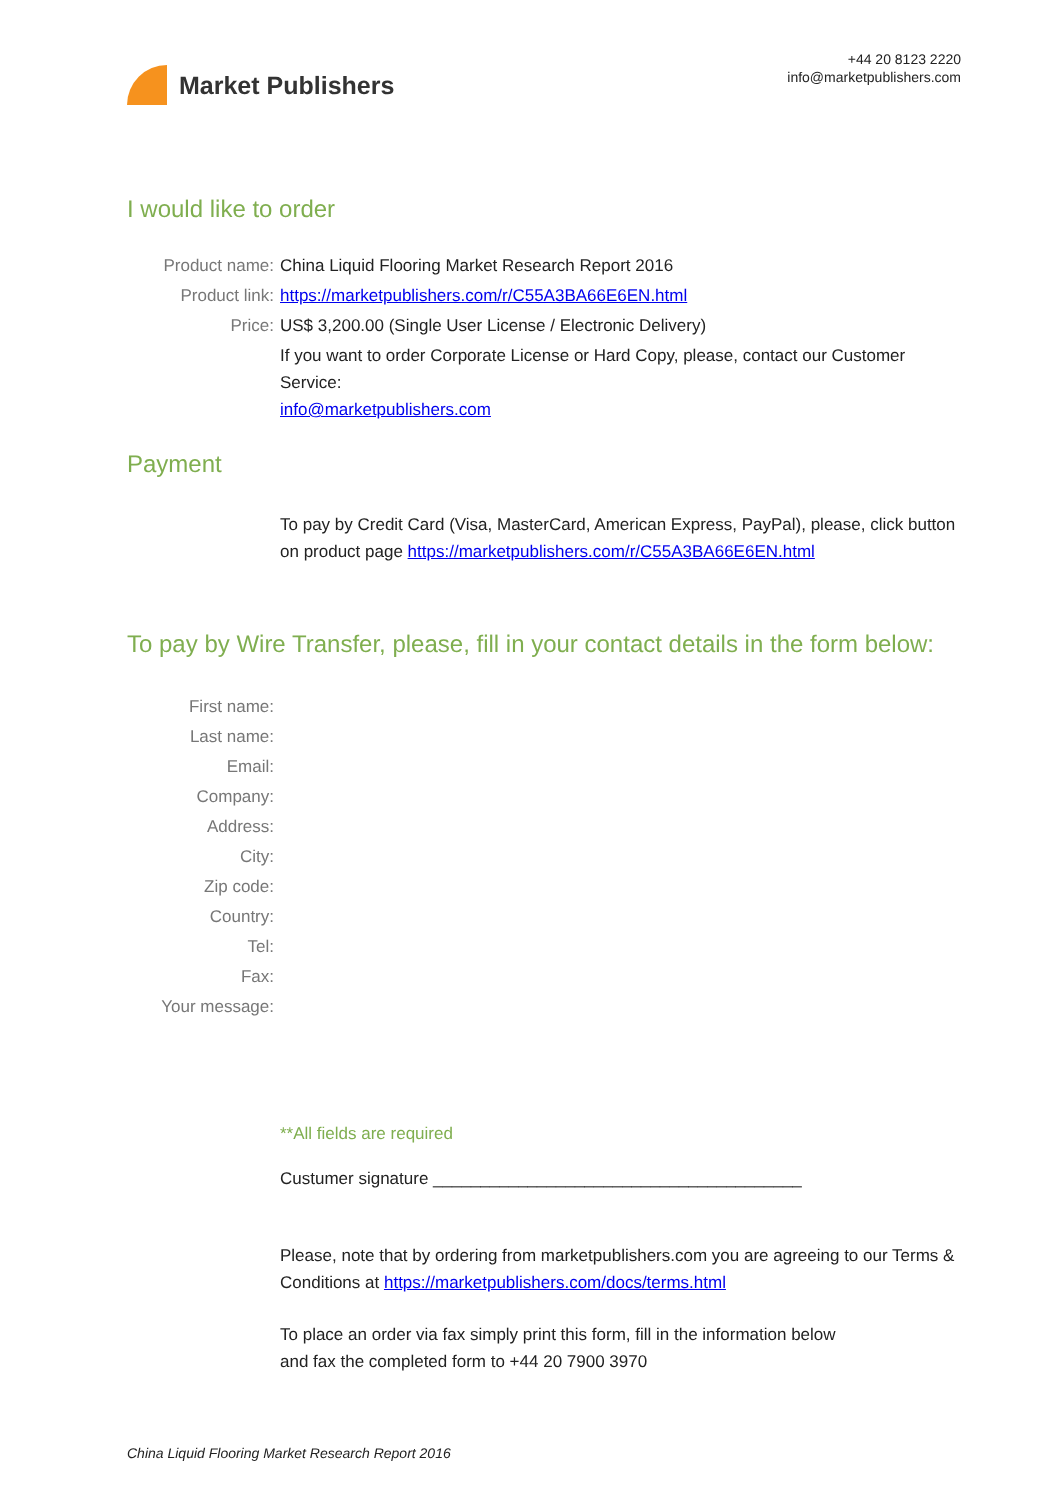Market Publishers
+44 20 8123 2220
info@marketpublishers.com
I would like to order
Product name: China Liquid Flooring Market Research Report 2016
Product link: https://marketpublishers.com/r/C55A3BA66E6EN.html
Price: US$ 3,200.00 (Single User License / Electronic Delivery)
If you want to order Corporate License or Hard Copy, please, contact our Customer Service:
info@marketpublishers.com
Payment
To pay by Credit Card (Visa, MasterCard, American Express, PayPal), please, click button on product page https://marketpublishers.com/r/C55A3BA66E6EN.html
To pay by Wire Transfer, please, fill in your contact details in the form below:
First name:
Last name:
Email:
Company:
Address:
City:
Zip code:
Country:
Tel:
Fax:
Your message:
**All fields are required
Custumer signature _______________________________________
Please, note that by ordering from marketpublishers.com you are agreeing to our Terms & Conditions at https://marketpublishers.com/docs/terms.html
To place an order via fax simply print this form, fill in the information below
and fax the completed form to +44 20 7900 3970
China Liquid Flooring Market Research Report 2016